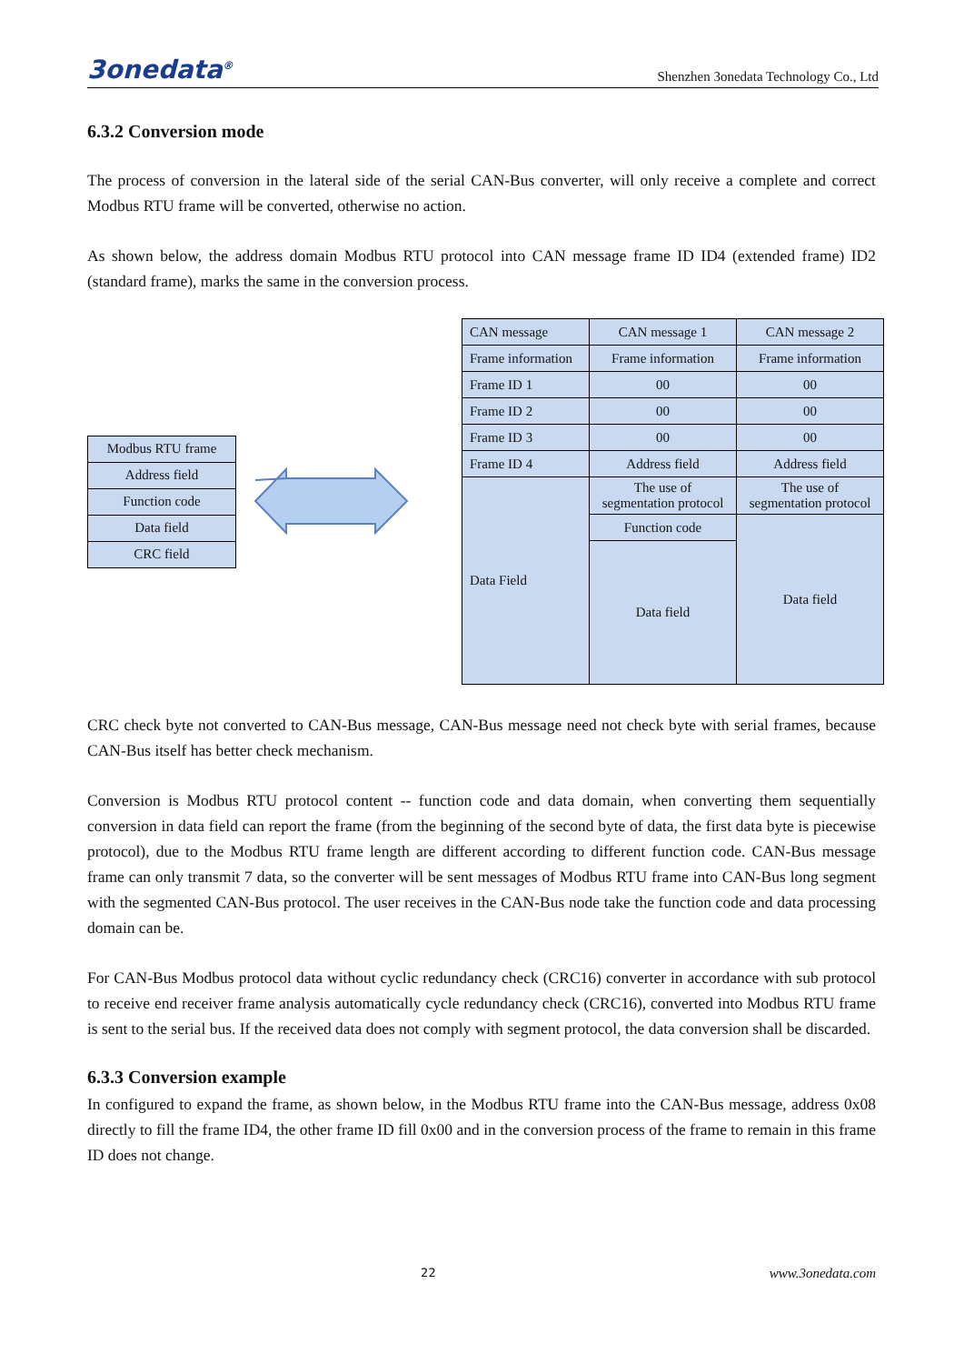3onedata<sup>®</sup> Shenzhen 3onedata Technology Co., Ltd
6.3.2 Conversion mode
The process of conversion in the lateral side of the serial CAN-Bus converter, will only receive a complete and correct Modbus RTU frame will be converted, otherwise no action.
As shown below, the address domain Modbus RTU protocol into CAN message frame ID ID4 (extended frame) ID2 (standard frame), marks the same in the conversion process.
| Modbus RTU frame |
| Address field |
| Function code |
| Data field |
| CRC field |
| CAN message | CAN message 1 | CAN message 2 |
| Frame information | Frame information | Frame information |
| Frame ID 1 | 00 | 00 |
| Frame ID 2 | 00 | 00 |
| Frame ID 3 | 00 | 00 |
| Frame ID 4 | Address field | Address field |
| Data Field | The use of segmentation protocol | The use of segmentation protocol |
| | Function code | Data field |
| | Data field | |
CRC check byte not converted to CAN-Bus message, CAN-Bus message need not check byte with serial frames, because CAN-Bus itself has better check mechanism.
Conversion is Modbus RTU protocol content -- function code and data domain, when converting them sequentially conversion in data field can report the frame (from the beginning of the second byte of data, the first data byte is piecewise protocol), due to the Modbus RTU frame length are different according to different function code. CAN-Bus message frame can only transmit 7 data, so the converter will be sent messages of Modbus RTU frame into CAN-Bus long segment with the segmented CAN-Bus protocol. The user receives in the CAN-Bus node take the function code and data processing domain can be.
For CAN-Bus Modbus protocol data without cyclic redundancy check (CRC16) converter in accordance with sub protocol to receive end receiver frame analysis automatically cycle redundancy check (CRC16), converted into Modbus RTU frame is sent to the serial bus. If the received data does not comply with segment protocol, the data conversion shall be discarded.
6.3.3 Conversion example
In configured to expand the frame, as shown below, in the Modbus RTU frame into the CAN-Bus message, address 0x08 directly to fill the frame ID4, the other frame ID fill 0x00 and in the conversion process of the frame to remain in this frame ID does not change.
22 www.3onedata.com